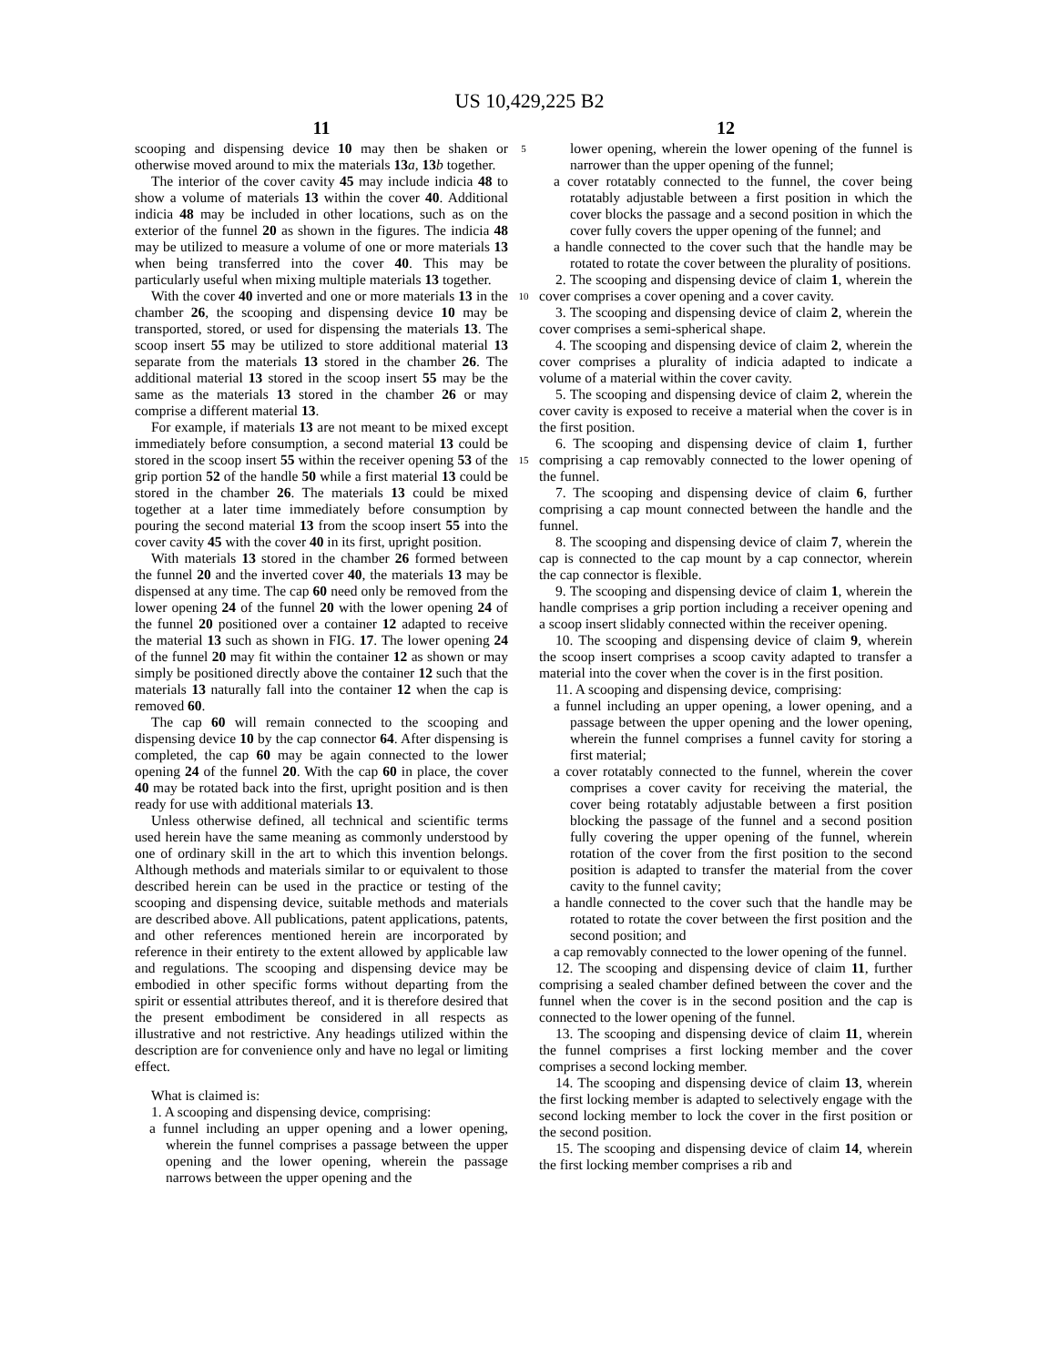US 10,429,225 B2
11
scooping and dispensing device 10 may then be shaken or otherwise moved around to mix the materials 13 a, 13 b together.
The interior of the cover cavity 45 may include indicia 48 to show a volume of materials 13 within the cover 40. Additional indicia 48 may be included in other locations, such as on the exterior of the funnel 20 as shown in the figures. The indicia 48 may be utilized to measure a volume of one or more materials 13 when being transferred into the cover 40. This may be particularly useful when mixing multiple materials 13 together.
With the cover 40 inverted and one or more materials 13 in the chamber 26, the scooping and dispensing device 10 may be transported, stored, or used for dispensing the materials 13. The scoop insert 55 may be utilized to store additional material 13 separate from the materials 13 stored in the chamber 26. The additional material 13 stored in the scoop insert 55 may be the same as the materials 13 stored in the chamber 26 or may comprise a different material 13.
For example, if materials 13 are not meant to be mixed except immediately before consumption, a second material 13 could be stored in the scoop insert 55 within the receiver opening 53 of the grip portion 52 of the handle 50 while a first material 13 could be stored in the chamber 26. The materials 13 could be mixed together at a later time immediately before consumption by pouring the second material 13 from the scoop insert 55 into the cover cavity 45 with the cover 40 in its first, upright position.
With materials 13 stored in the chamber 26 formed between the funnel 20 and the inverted cover 40, the materials 13 may be dispensed at any time. The cap 60 need only be removed from the lower opening 24 of the funnel 20 with the lower opening 24 of the funnel 20 positioned over a container 12 adapted to receive the material 13 such as shown in FIG. 17. The lower opening 24 of the funnel 20 may fit within the container 12 as shown or may simply be positioned directly above the container 12 such that the materials 13 naturally fall into the container 12 when the cap is removed 60.
The cap 60 will remain connected to the scooping and dispensing device 10 by the cap connector 64. After dispensing is completed, the cap 60 may be again connected to the lower opening 24 of the funnel 20. With the cap 60 in place, the cover 40 may be rotated back into the first, upright position and is then ready for use with additional materials 13.
Unless otherwise defined, all technical and scientific terms used herein have the same meaning as commonly understood by one of ordinary skill in the art to which this invention belongs. Although methods and materials similar to or equivalent to those described herein can be used in the practice or testing of the scooping and dispensing device, suitable methods and materials are described above. All publications, patent applications, patents, and other references mentioned herein are incorporated by reference in their entirety to the extent allowed by applicable law and regulations. The scooping and dispensing device may be embodied in other specific forms without departing from the spirit or essential attributes thereof, and it is therefore desired that the present embodiment be considered in all respects as illustrative and not restrictive. Any headings utilized within the description are for convenience only and have no legal or limiting effect.
What is claimed is:
1. A scooping and dispensing device, comprising:
a funnel including an upper opening and a lower opening, wherein the funnel comprises a passage between the upper opening and the lower opening, wherein the passage narrows between the upper opening and the
5
10
15
12
lower opening, wherein the lower opening of the funnel is narrower than the upper opening of the funnel;
a cover rotatably connected to the funnel, the cover being rotatably adjustable between a first position in which the cover blocks the passage and a second position in which the cover fully covers the upper opening of the funnel; and
a handle connected to the cover such that the handle may be rotated to rotate the cover between the plurality of positions.
2. The scooping and dispensing device of claim 1, wherein the cover comprises a cover opening and a cover cavity.
3. The scooping and dispensing device of claim 2, wherein the cover comprises a semi-spherical shape.
4. The scooping and dispensing device of claim 2, wherein the cover comprises a plurality of indicia adapted to indicate a volume of a material within the cover cavity.
5. The scooping and dispensing device of claim 2, wherein the cover cavity is exposed to receive a material when the cover is in the first position.
6. The scooping and dispensing device of claim 1, further comprising a cap removably connected to the lower opening of the funnel.
7. The scooping and dispensing device of claim 6, further comprising a cap mount connected between the handle and the funnel.
8. The scooping and dispensing device of claim 7, wherein the cap is connected to the cap mount by a cap connector, wherein the cap connector is flexible.
9. The scooping and dispensing device of claim 1, wherein the handle comprises a grip portion including a receiver opening and a scoop insert slidably connected within the receiver opening.
10. The scooping and dispensing device of claim 9, wherein the scoop insert comprises a scoop cavity adapted to transfer a material into the cover when the cover is in the first position.
11. A scooping and dispensing device, comprising:
a funnel including an upper opening, a lower opening, and a passage between the upper opening and the lower opening, wherein the funnel comprises a funnel cavity for storing a first material;
a cover rotatably connected to the funnel, wherein the cover comprises a cover cavity for receiving the material, the cover being rotatably adjustable between a first position blocking the passage of the funnel and a second position fully covering the upper opening of the funnel, wherein rotation of the cover from the first position to the second position is adapted to transfer the material from the cover cavity to the funnel cavity;
a handle connected to the cover such that the handle may be rotated to rotate the cover between the first position and the second position; and
a cap removably connected to the lower opening of the funnel.
12. The scooping and dispensing device of claim 11, further comprising a sealed chamber defined between the cover and the funnel when the cover is in the second position and the cap is connected to the lower opening of the funnel.
13. The scooping and dispensing device of claim 11, wherein the funnel comprises a first locking member and the cover comprises a second locking member.
14. The scooping and dispensing device of claim 13, wherein the first locking member is adapted to selectively engage with the second locking member to lock the cover in the first position or the second position.
15. The scooping and dispensing device of claim 14, wherein the first locking member comprises a rib and